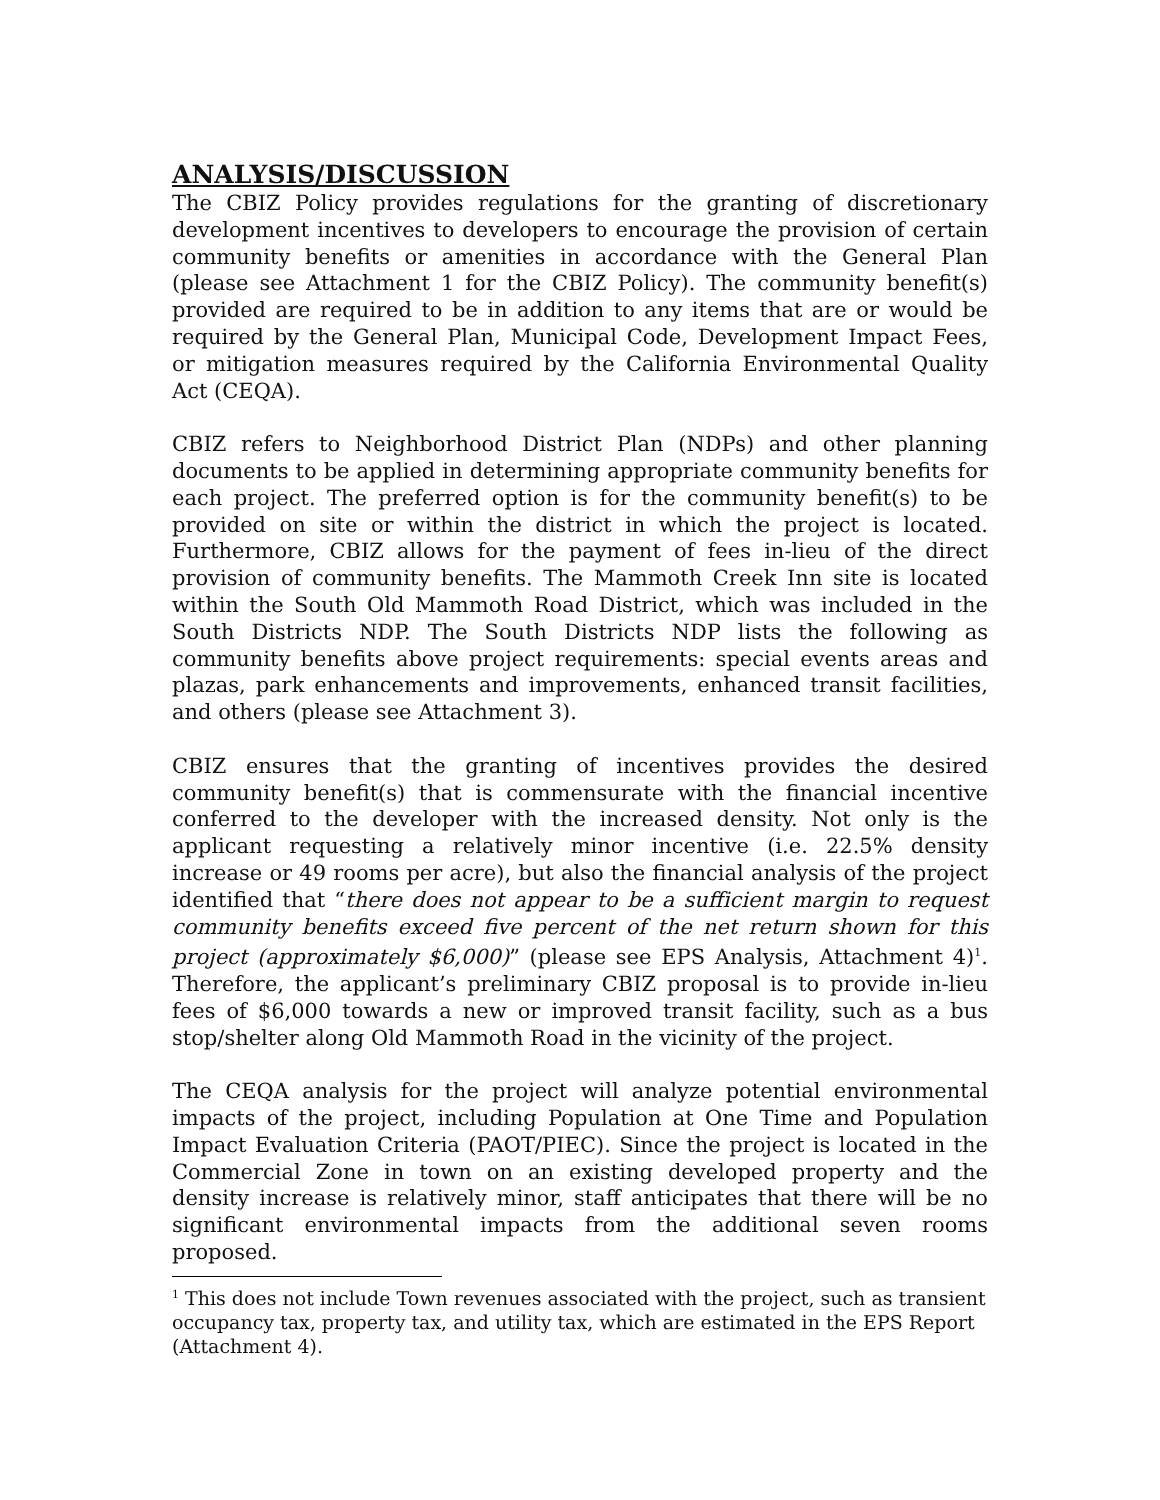ANALYSIS/DISCUSSION
The CBIZ Policy provides regulations for the granting of discretionary development incentives to developers to encourage the provision of certain community benefits or amenities in accordance with the General Plan (please see Attachment 1 for the CBIZ Policy). The community benefit(s) provided are required to be in addition to any items that are or would be required by the General Plan, Municipal Code, Development Impact Fees, or mitigation measures required by the California Environmental Quality Act (CEQA).
CBIZ refers to Neighborhood District Plan (NDPs) and other planning documents to be applied in determining appropriate community benefits for each project. The preferred option is for the community benefit(s) to be provided on site or within the district in which the project is located. Furthermore, CBIZ allows for the payment of fees in-lieu of the direct provision of community benefits. The Mammoth Creek Inn site is located within the South Old Mammoth Road District, which was included in the South Districts NDP. The South Districts NDP lists the following as community benefits above project requirements: special events areas and plazas, park enhancements and improvements, enhanced transit facilities, and others (please see Attachment 3).
CBIZ ensures that the granting of incentives provides the desired community benefit(s) that is commensurate with the financial incentive conferred to the developer with the increased density. Not only is the applicant requesting a relatively minor incentive (i.e. 22.5% density increase or 49 rooms per acre), but also the financial analysis of the project identified that “there does not appear to be a sufficient margin to request community benefits exceed five percent of the net return shown for this project (approximately $6,000)” (please see EPS Analysis, Attachment 4)<sup>1</sup>. Therefore, the applicant’s preliminary CBIZ proposal is to provide in-lieu fees of $6,000 towards a new or improved transit facility, such as a bus stop/shelter along Old Mammoth Road in the vicinity of the project.
The CEQA analysis for the project will analyze potential environmental impacts of the project, including Population at One Time and Population Impact Evaluation Criteria (PAOT/PIEC). Since the project is located in the Commercial Zone in town on an existing developed property and the density increase is relatively minor, staff anticipates that there will be no significant environmental impacts from the additional seven rooms proposed.
<sup>1</sup> This does not include Town revenues associated with the project, such as transient occupancy tax, property tax, and utility tax, which are estimated in the EPS Report (Attachment 4).